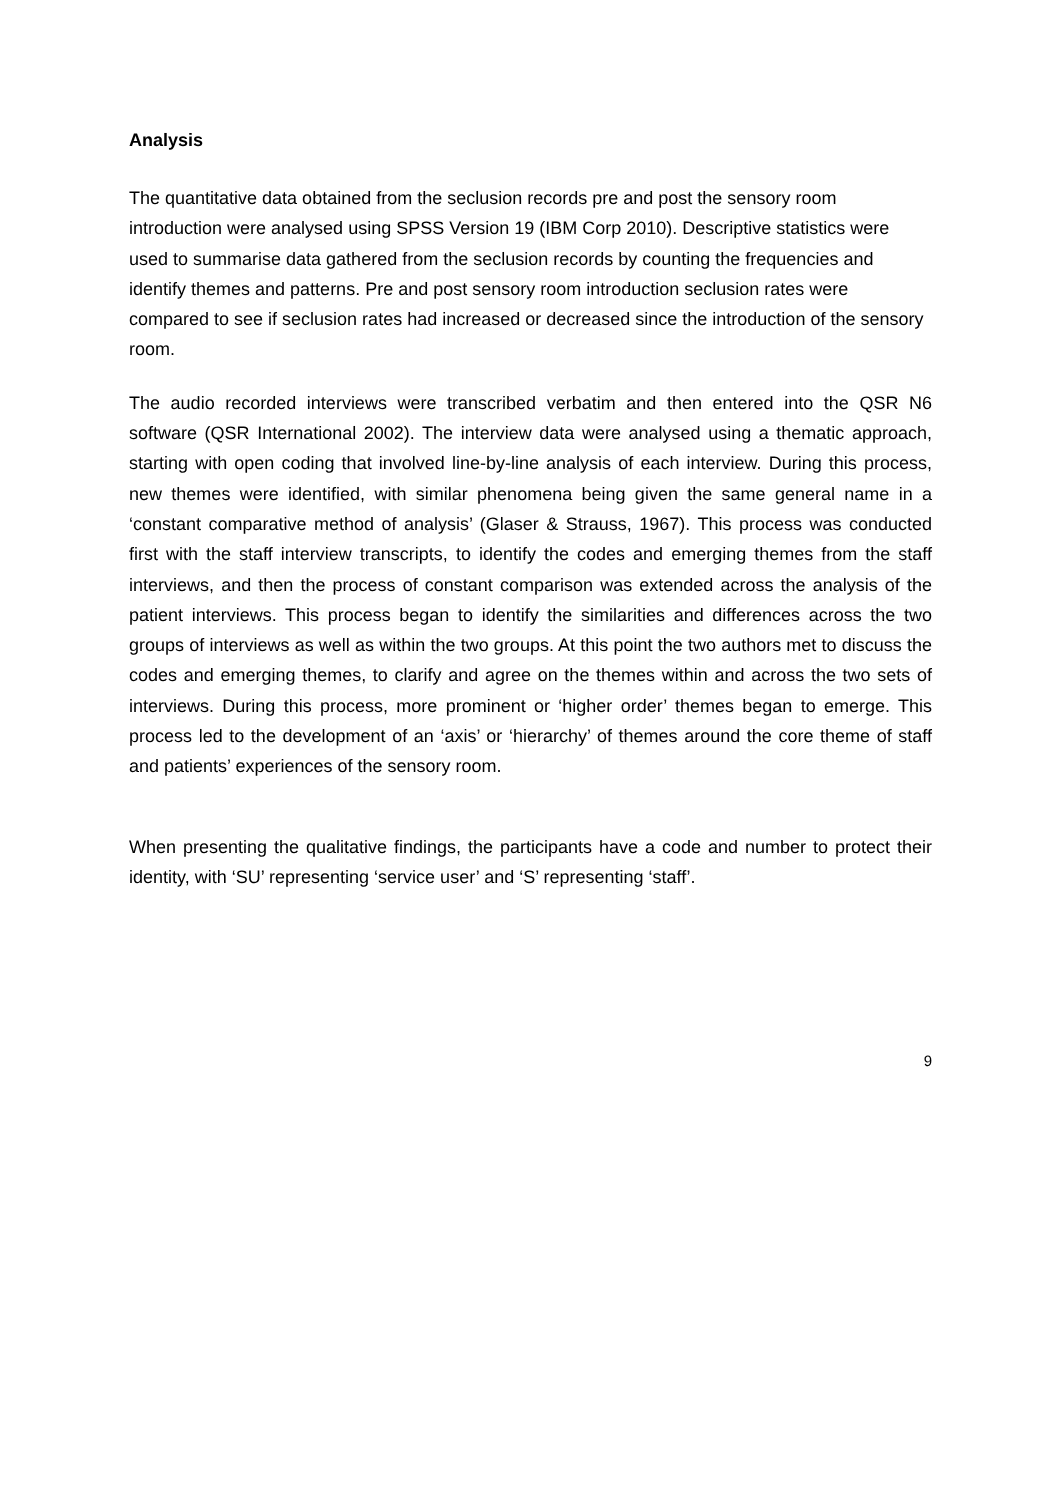Analysis
The quantitative data obtained from the seclusion records pre and post the sensory room introduction were analysed using SPSS Version 19 (IBM Corp 2010). Descriptive statistics were used to summarise data gathered from the seclusion records by counting the frequencies and identify themes and patterns. Pre and post sensory room introduction seclusion rates were compared to see if seclusion rates had increased or decreased since the introduction of the sensory room.
The audio recorded interviews were transcribed verbatim and then entered into the QSR N6 software (QSR International 2002). The interview data were analysed using a thematic approach, starting with open coding that involved line-by-line analysis of each interview. During this process, new themes were identified, with similar phenomena being given the same general name in a ‘constant comparative method of analysis’ (Glaser & Strauss, 1967). This process was conducted first with the staff interview transcripts, to identify the codes and emerging themes from the staff interviews, and then the process of constant comparison was extended across the analysis of the patient interviews. This process began to identify the similarities and differences across the two groups of interviews as well as within the two groups. At this point the two authors met to discuss the codes and emerging themes, to clarify and agree on the themes within and across the two sets of interviews. During this process, more prominent or ‘higher order’ themes began to emerge. This process led to the development of an ‘axis’ or ‘hierarchy’ of themes around the core theme of staff and patients’ experiences of the sensory room.
When presenting the qualitative findings, the participants have a code and number to protect their identity, with ‘SU’ representing ‘service user’ and ‘S’ representing ‘staff’.
9